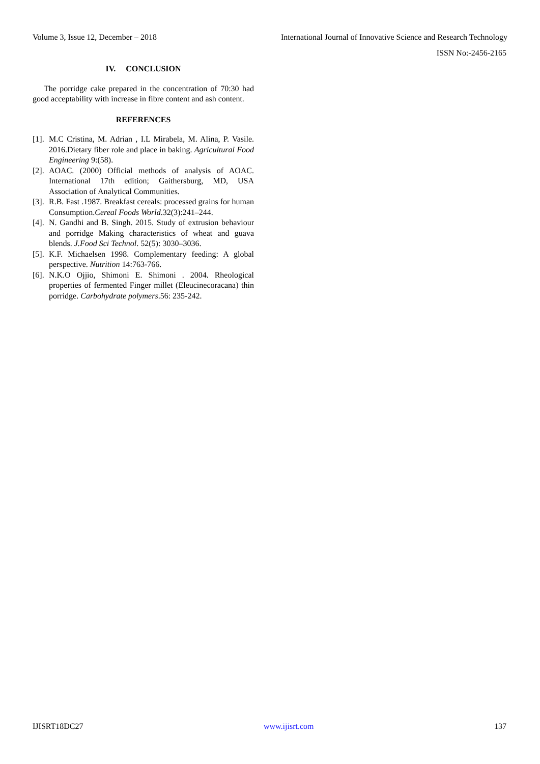Volume 3, Issue 12, December – 2018 International Journal of Innovative Science and Research Technology
ISSN No:-2456-2165
IV. CONCLUSION
The porridge cake prepared in the concentration of 70:30 had good acceptability with increase in fibre content and ash content.
REFERENCES
[1]. M.C Cristina, M. Adrian , I.L Mirabela, M. Alina, P. Vasile. 2016.Dietary fiber role and place in baking. Agricultural Food Engineering 9:(58).
[2]. AOAC. (2000) Official methods of analysis of AOAC. International 17th edition; Gaithersburg, MD, USA Association of Analytical Communities.
[3]. R.B. Fast .1987. Breakfast cereals: processed grains for human Consumption.Cereal Foods World.32(3):241–244.
[4]. N. Gandhi and B. Singh. 2015. Study of extrusion behaviour and porridge Making characteristics of wheat and guava blends. J.Food Sci Technol. 52(5): 3030–3036.
[5]. K.F. Michaelsen 1998. Complementary feeding: A global perspective. Nutrition 14:763-766.
[6]. N.K.O Ojjio, Shimoni E. Shimoni . 2004. Rheological properties of fermented Finger millet (Eleucinecoracana) thin porridge. Carbohydrate polymers.56: 235-242.
IJISRT18DC27 www.ijisrt.com 137